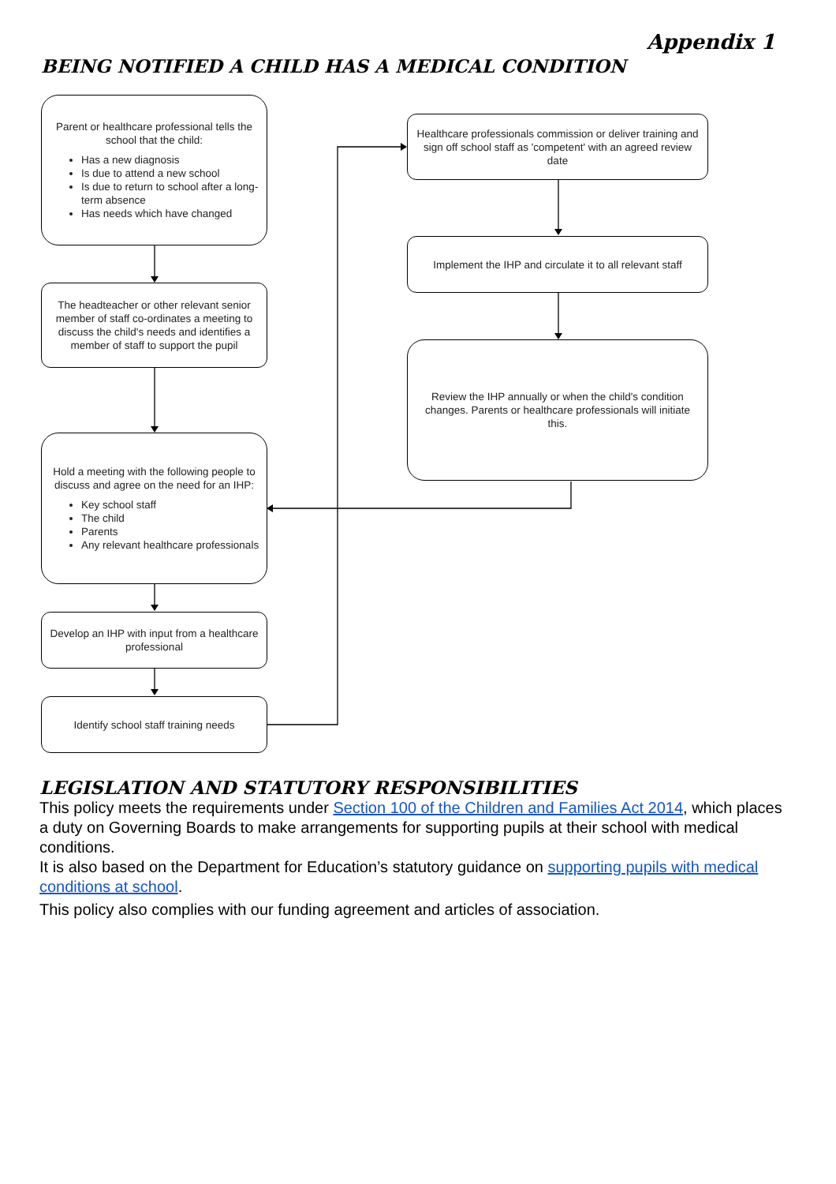Appendix 1
BEING NOTIFIED A CHILD HAS A MEDICAL CONDITION
Parent or healthcare professional tells the school that the child:
Has a new diagnosis
Is due to attend a new school
Is due to return to school after a long-term absence
Has needs which have changed
The headteacher or other relevant senior member of staff co-ordinates a meeting to discuss the child's needs and identifies a member of staff to support the pupil
Hold a meeting with the following people to discuss and agree on the need for an IHP:
Key school staff
The child
Parents
Any relevant healthcare professionals
Develop an IHP with input from a healthcare professional
Identify school staff training needs
Healthcare professionals commission or deliver training and sign off school staff as 'competent' with an agreed review date
Implement the IHP and circulate it to all relevant staff
Review the IHP annually or when the child's condition changes. Parents or healthcare professionals will initiate this.
LEGISLATION AND STATUTORY RESPONSIBILITIES
This policy meets the requirements under Section 100 of the Children and Families Act 2014, which places a duty on Governing Boards to make arrangements for supporting pupils at their school with medical conditions.
It is also based on the Department for Education’s statutory guidance on supporting pupils with medical conditions at school.
This policy also complies with our funding agreement and articles of association.